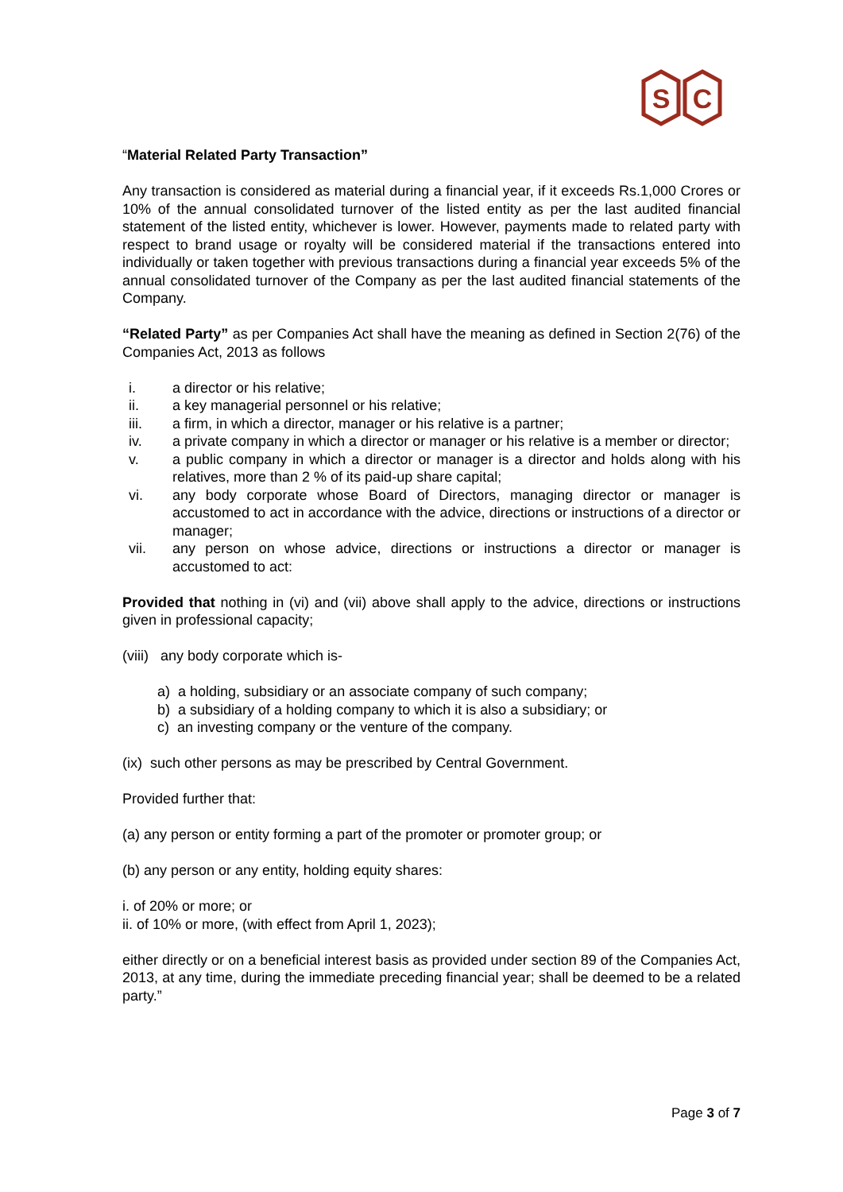S
C
“Material Related Party Transaction”
Any transaction is considered as material during a financial year, if it exceeds Rs.1,000 Crores or 10% of the annual consolidated turnover of the listed entity as per the last audited financial statement of the listed entity, whichever is lower. However, payments made to related party with respect to brand usage or royalty will be considered material if the transactions entered into individually or taken together with previous transactions during a financial year exceeds 5% of the annual consolidated turnover of the Company as per the last audited financial statements of the Company.
“Related Party” as per Companies Act shall have the meaning as defined in Section 2(76) of the Companies Act, 2013 as follows
i. a director or his relative;
ii. a key managerial personnel or his relative;
iii. a firm, in which a director, manager or his relative is a partner;
iv. a private company in which a director or manager or his relative is a member or director;
v. a public company in which a director or manager is a director and holds along with his relatives, more than 2 % of its paid-up share capital;
vi. any body corporate whose Board of Directors, managing director or manager is accustomed to act in accordance with the advice, directions or instructions of a director or manager;
vii. any person on whose advice, directions or instructions a director or manager is accustomed to act:
Provided that nothing in (vi) and (vii) above shall apply to the advice, directions or instructions given in professional capacity;
(viii) any body corporate which is-
a) a holding, subsidiary or an associate company of such company;
b) a subsidiary of a holding company to which it is also a subsidiary; or
c) an investing company or the venture of the company.
(ix) such other persons as may be prescribed by Central Government.
Provided further that:
(a) any person or entity forming a part of the promoter or promoter group; or
(b) any person or any entity, holding equity shares:
i. of 20% or more; or
ii. of 10% or more, (with effect from April 1, 2023);
either directly or on a beneficial interest basis as provided under section 89 of the Companies Act, 2013, at any time, during the immediate preceding financial year; shall be deemed to be a related party.”
Page 3 of 7